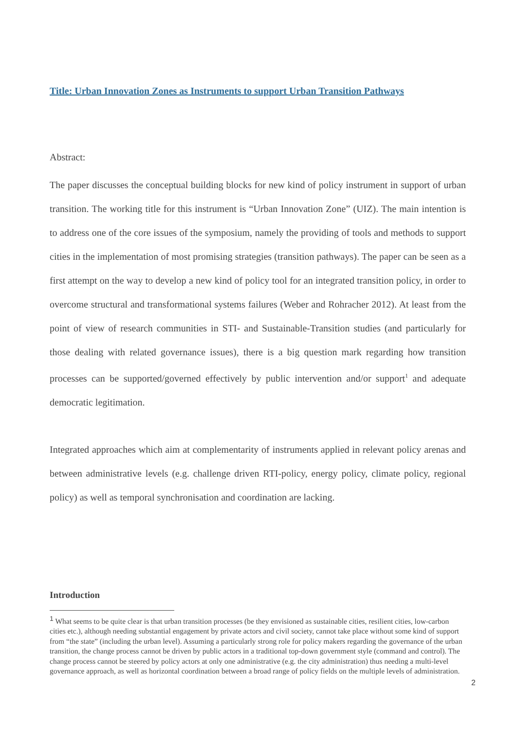Title: Urban Innovation Zones as Instruments to support Urban Transition Pathways
Abstract:
The paper discusses the conceptual building blocks for new kind of policy instrument in support of urban transition. The working title for this instrument is “Urban Innovation Zone” (UIZ). The main intention is to address one of the core issues of the symposium, namely the providing of tools and methods to support cities in the implementation of most promising strategies (transition pathways). The paper can be seen as a first attempt on the way to develop a new kind of policy tool for an integrated transition policy, in order to overcome structural and transformational systems failures (Weber and Rohracher 2012). At least from the point of view of research communities in STI- and Sustainable-Transition studies (and particularly for those dealing with related governance issues), there is a big question mark regarding how transition processes can be supported/governed effectively by public intervention and/or support<sup>1</sup> and adequate democratic legitimation.
Integrated approaches which aim at complementarity of instruments applied in relevant policy arenas and between administrative levels (e.g. challenge driven RTI-policy, energy policy, climate policy, regional policy) as well as temporal synchronisation and coordination are lacking.
Introduction
<sup>1</sup> What seems to be quite clear is that urban transition processes (be they envisioned as sustainable cities, resilient cities, low-carbon cities etc.), although needing substantial engagement by private actors and civil society, cannot take place without some kind of support from “the state” (including the urban level). Assuming a particularly strong role for policy makers regarding the governance of the urban transition, the change process cannot be driven by public actors in a traditional top-down government style (command and control). The change process cannot be steered by policy actors at only one administrative (e.g. the city administration) thus needing a multi-level governance approach, as well as horizontal coordination between a broad range of policy fields on the multiple levels of administration.
2